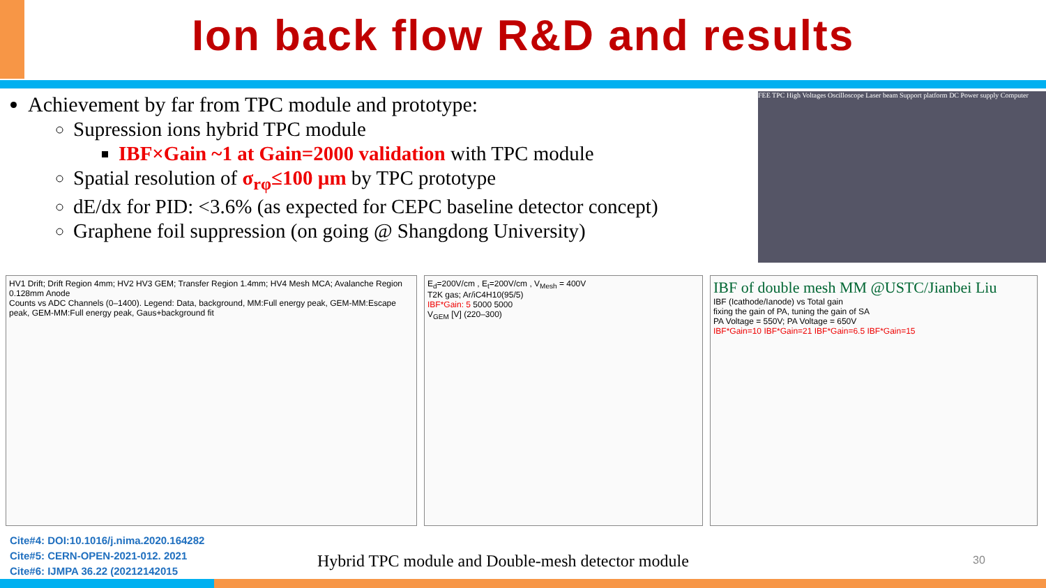Ion back flow R&D and results
Achievement by far from TPC module and prototype:
Supression ions hybrid TPC module
IBF×Gain ~1 at Gain=2000 validation with TPC module
Spatial resolution of σ<sub>rφ</sub>≤100 µm by TPC prototype
dE/dx for PID: <3.6% (as expected for CEPC baseline detector concept)
Graphene foil suppression (on going @ Shangdong University)
FEE TPC High Voltages Oscilloscope Laser beam Support platform DC Power supply Computer
HV1 Drift; Drift Region 4mm; HV2 HV3 GEM; Transfer Region 1.4mm; HV4 Mesh MCA; Avalanche Region 0.128mm Anode
Counts vs ADC Channels (0–1400). Legend: Data, background, MM:Full energy peak, GEM-MM:Escape peak, GEM-MM:Full energy peak, Gaus+background fit
E<sub>d</sub>=200V/cm , E<sub>t</sub>=200V/cm , V<sub>Mesh</sub> = 400V
T2K gas; Ar/iC4H10(95/5)
IBF*Gain: 5 5000 5000
V<sub>GEM</sub> [V] (220–300)
IBF of double mesh MM @USTC/Jianbei Liu
IBF (Icathode/Ianode) vs Total gain
fixing the gain of PA, tuning the gain of SA
PA Voltage = 550V; PA Voltage = 650V
IBF*Gain=10 IBF*Gain=21 IBF*Gain=6.5 IBF*Gain=15
Cite#4: DOI:10.1016/j.nima.2020.164282
Cite#5: CERN-OPEN-2021-012. 2021
Cite#6: IJMPA 36.22 (20212142015
Hybrid TPC module and Double-mesh detector module
30